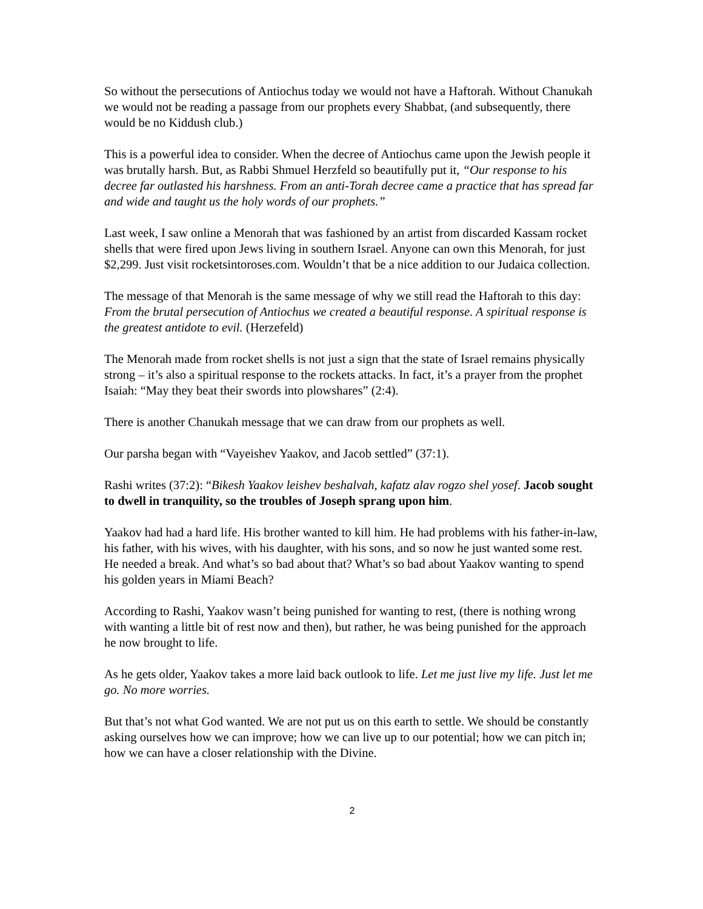So without the persecutions of Antiochus today we would not have a Haftorah. Without Chanukah we would not be reading a passage from our prophets every Shabbat, (and subsequently, there would be no Kiddush club.)
This is a powerful idea to consider. When the decree of Antiochus came upon the Jewish people it was brutally harsh. But, as Rabbi Shmuel Herzfeld so beautifully put it, “Our response to his decree far outlasted his harshness. From an anti-Torah decree came a practice that has spread far and wide and taught us the holy words of our prophets.”
Last week, I saw online a Menorah that was fashioned by an artist from discarded Kassam rocket shells that were fired upon Jews living in southern Israel. Anyone can own this Menorah, for just $2,299. Just visit rocketsintoroses.com. Wouldn’t that be a nice addition to our Judaica collection.
The message of that Menorah is the same message of why we still read the Haftorah to this day: From the brutal persecution of Antiochus we created a beautiful response. A spiritual response is the greatest antidote to evil. (Herzefeld)
The Menorah made from rocket shells is not just a sign that the state of Israel remains physically strong – it’s also a spiritual response to the rockets attacks. In fact, it’s a prayer from the prophet Isaiah: “May they beat their swords into plowshares” (2:4).
There is another Chanukah message that we can draw from our prophets as well.
Our parsha began with “Vayeishev Yaakov, and Jacob settled” (37:1).
Rashi writes (37:2): “Bikesh Yaakov leishev beshalvah, kafatz alav rogzo shel yosef. Jacob sought to dwell in tranquility, so the troubles of Joseph sprang upon him.
Yaakov had had a hard life. His brother wanted to kill him. He had problems with his father-in-law, his father, with his wives, with his daughter, with his sons, and so now he just wanted some rest. He needed a break. And what’s so bad about that? What’s so bad about Yaakov wanting to spend his golden years in Miami Beach?
According to Rashi, Yaakov wasn’t being punished for wanting to rest, (there is nothing wrong with wanting a little bit of rest now and then), but rather, he was being punished for the approach he now brought to life.
As he gets older, Yaakov takes a more laid back outlook to life. Let me just live my life. Just let me go. No more worries.
But that’s not what God wanted. We are not put us on this earth to settle. We should be constantly asking ourselves how we can improve; how we can live up to our potential; how we can pitch in; how we can have a closer relationship with the Divine.
2